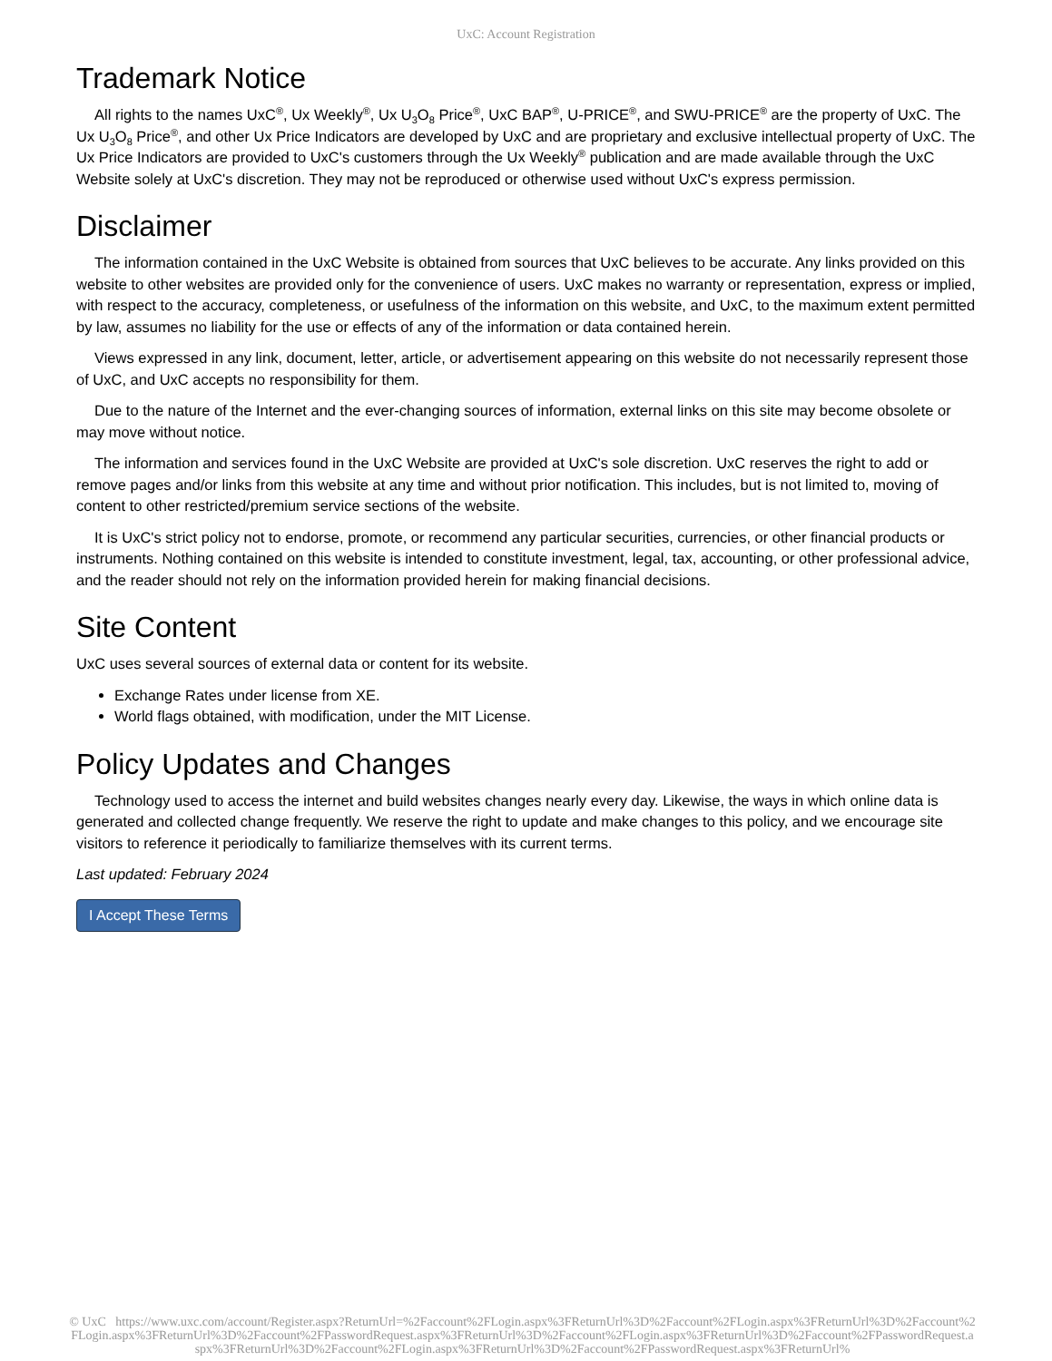UxC: Account Registration
Trademark Notice
All rights to the names UxC<sup>®</sup>, Ux Weekly<sup>®</sup>, Ux U<sub>3</sub>O<sub>8</sub> Price<sup>®</sup>, UxC BAP<sup>®</sup>, U-PRICE<sup>®</sup>, and SWU-PRICE<sup>®</sup> are the property of UxC. The Ux U<sub>3</sub>O<sub>8</sub> Price<sup>®</sup>, and other Ux Price Indicators are developed by UxC and are proprietary and exclusive intellectual property of UxC. The Ux Price Indicators are provided to UxC's customers through the Ux Weekly<sup>®</sup> publication and are made available through the UxC Website solely at UxC's discretion. They may not be reproduced or otherwise used without UxC's express permission.
Disclaimer
The information contained in the UxC Website is obtained from sources that UxC believes to be accurate. Any links provided on this website to other websites are provided only for the convenience of users. UxC makes no warranty or representation, express or implied, with respect to the accuracy, completeness, or usefulness of the information on this website, and UxC, to the maximum extent permitted by law, assumes no liability for the use or effects of any of the information or data contained herein.
Views expressed in any link, document, letter, article, or advertisement appearing on this website do not necessarily represent those of UxC, and UxC accepts no responsibility for them.
Due to the nature of the Internet and the ever-changing sources of information, external links on this site may become obsolete or may move without notice.
The information and services found in the UxC Website are provided at UxC's sole discretion. UxC reserves the right to add or remove pages and/or links from this website at any time and without prior notification. This includes, but is not limited to, moving of content to other restricted/premium service sections of the website.
It is UxC's strict policy not to endorse, promote, or recommend any particular securities, currencies, or other financial products or instruments. Nothing contained on this website is intended to constitute investment, legal, tax, accounting, or other professional advice, and the reader should not rely on the information provided herein for making financial decisions.
Site Content
UxC uses several sources of external data or content for its website.
Exchange Rates under license from XE.
World flags obtained, with modification, under the MIT License.
Policy Updates and Changes
Technology used to access the internet and build websites changes nearly every day. Likewise, the ways in which online data is generated and collected change frequently. We reserve the right to update and make changes to this policy, and we encourage site visitors to reference it periodically to familiarize themselves with its current terms.
Last updated: February 2024
I Accept These Terms
© UxC https://www.uxc.com/account/Register.aspx?ReturnUrl=%2Faccount%2FLogin.aspx%3FReturnUrl%3D%2Faccount%2FLogin.aspx%3FReturnUrl%3D%2Faccount%2FLogin.aspx%3FReturnUrl%3D%2Faccount%2FPasswordRequest.aspx%3FReturnUrl%3D%2Faccount%2FLogin.aspx%3FReturnUrl%3D%2Faccount%2FPasswordRequest.aspx%3FReturnUrl%3D%2Faccount%2FLogin.aspx%3FReturnUrl%3D%2Faccount%2FPasswordRequest.aspx%3FReturnUrl%